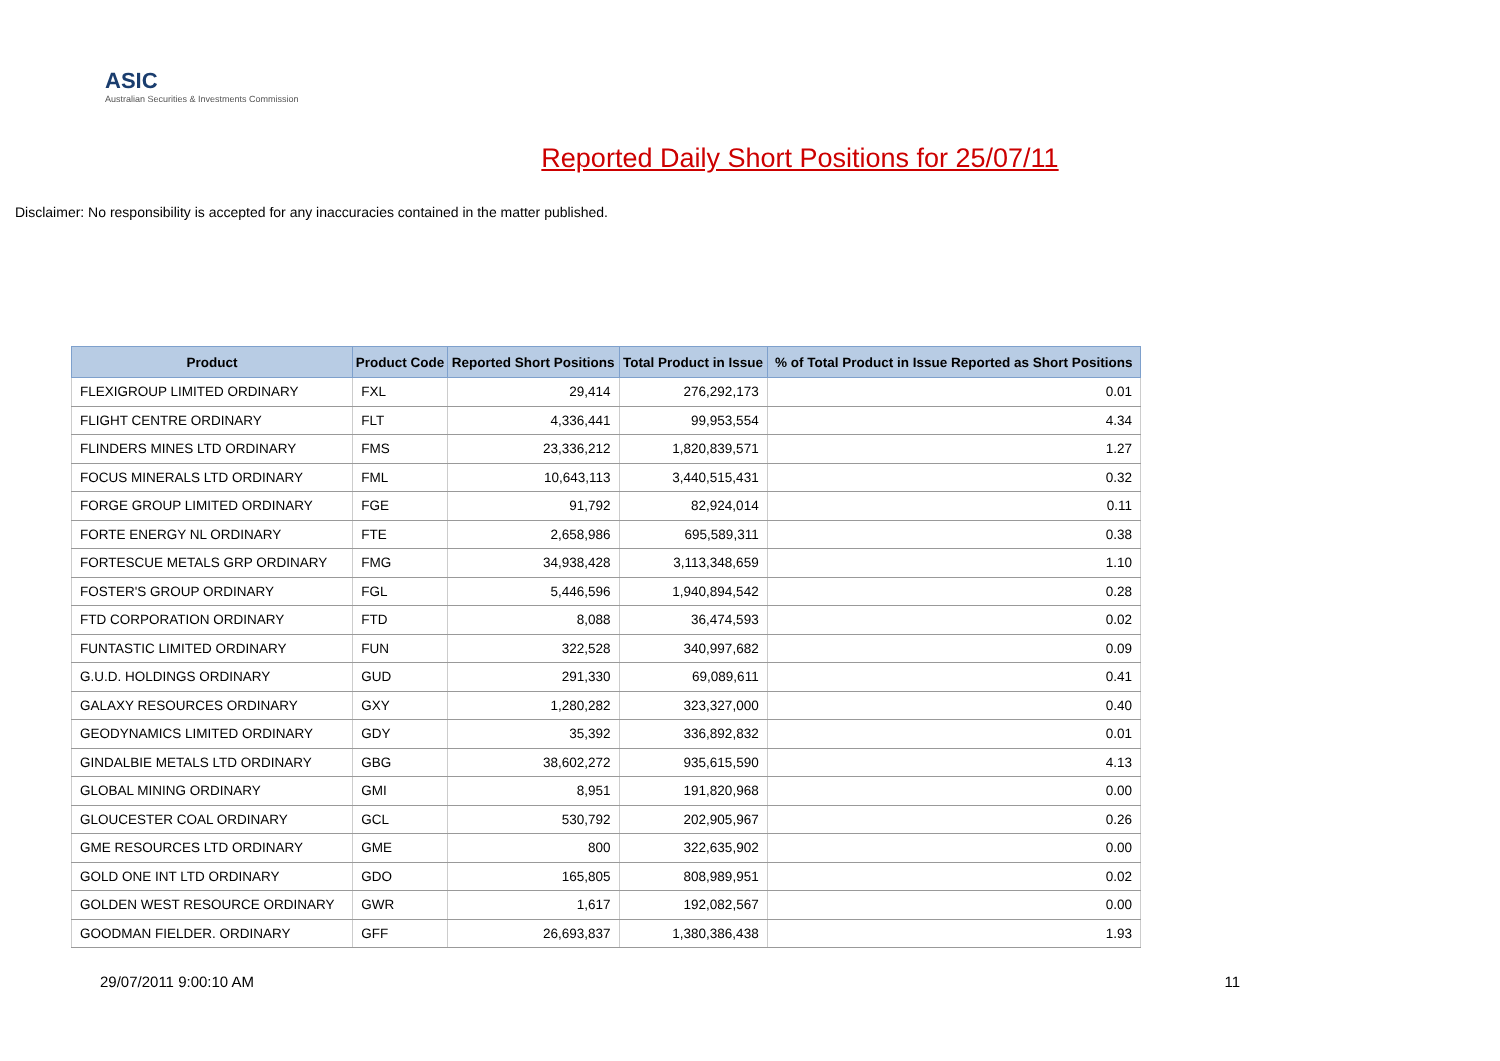ASIC
Australian Securities & Investments Commission
Reported Daily Short Positions for 25/07/11
Disclaimer: No responsibility is accepted for any inaccuracies contained in the matter published.
| Product | Product Code | Reported Short Positions | Total Product in Issue | % of Total Product in Issue Reported as Short Positions |
| --- | --- | --- | --- | --- |
| FLEXIGROUP LIMITED ORDINARY | FXL | 29,414 | 276,292,173 | 0.01 |
| FLIGHT CENTRE ORDINARY | FLT | 4,336,441 | 99,953,554 | 4.34 |
| FLINDERS MINES LTD ORDINARY | FMS | 23,336,212 | 1,820,839,571 | 1.27 |
| FOCUS MINERALS LTD ORDINARY | FML | 10,643,113 | 3,440,515,431 | 0.32 |
| FORGE GROUP LIMITED ORDINARY | FGE | 91,792 | 82,924,014 | 0.11 |
| FORTE ENERGY NL ORDINARY | FTE | 2,658,986 | 695,589,311 | 0.38 |
| FORTESCUE METALS GRP ORDINARY | FMG | 34,938,428 | 3,113,348,659 | 1.10 |
| FOSTER'S GROUP ORDINARY | FGL | 5,446,596 | 1,940,894,542 | 0.28 |
| FTD CORPORATION ORDINARY | FTD | 8,088 | 36,474,593 | 0.02 |
| FUNTASTIC LIMITED ORDINARY | FUN | 322,528 | 340,997,682 | 0.09 |
| G.U.D. HOLDINGS ORDINARY | GUD | 291,330 | 69,089,611 | 0.41 |
| GALAXY RESOURCES ORDINARY | GXY | 1,280,282 | 323,327,000 | 0.40 |
| GEODYNAMICS LIMITED ORDINARY | GDY | 35,392 | 336,892,832 | 0.01 |
| GINDALBIE METALS LTD ORDINARY | GBG | 38,602,272 | 935,615,590 | 4.13 |
| GLOBAL MINING ORDINARY | GMI | 8,951 | 191,820,968 | 0.00 |
| GLOUCESTER COAL ORDINARY | GCL | 530,792 | 202,905,967 | 0.26 |
| GME RESOURCES LTD ORDINARY | GME | 800 | 322,635,902 | 0.00 |
| GOLD ONE INT LTD ORDINARY | GDO | 165,805 | 808,989,951 | 0.02 |
| GOLDEN WEST RESOURCE ORDINARY | GWR | 1,617 | 192,082,567 | 0.00 |
| GOODMAN FIELDER. ORDINARY | GFF | 26,693,837 | 1,380,386,438 | 1.93 |
29/07/2011 9:00:10 AM 11